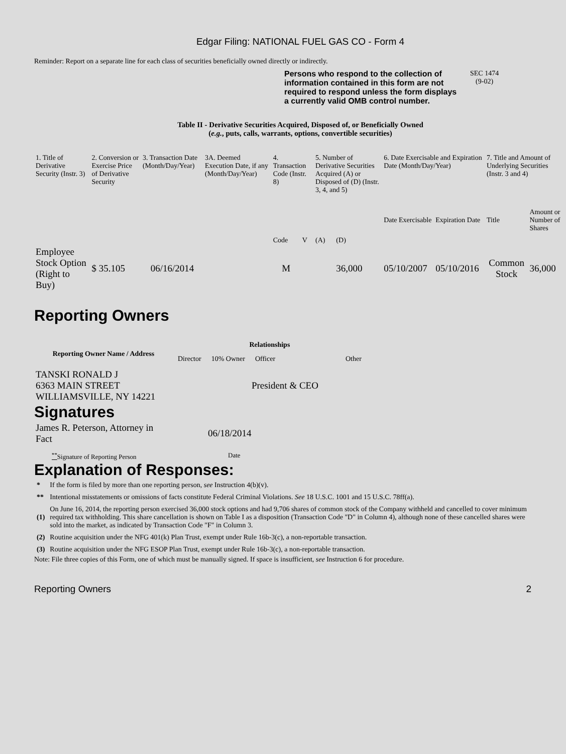Edgar Filing: NATIONAL FUEL GAS CO - Form 4
Reminder: Report on a separate line for each class of securities beneficially owned directly or indirectly.
Persons who respond to the collection of information contained in this form are not required to respond unless the form displays a currently valid OMB control number.
SEC 1474
(9-02)
Table II - Derivative Securities Acquired, Disposed of, or Beneficially Owned
(e.g., puts, calls, warrants, options, convertible securities)
| 1. Title of Derivative Security (Instr. 3) | 2. Conversion or Exercise Price of Derivative Security | 3. Transaction Date (Month/Day/Year) | 3A. Deemed Execution Date, if any (Month/Day/Year) | 4. Transaction Code (Instr. 8) | | 5. Number of Derivative Securities Acquired (A) or Disposed of (D) (Instr. 3, 4, and 5) | | 6. Date Exercisable and Expiration Date (Month/Day/Year) | | 7. Title and Amount of Underlying Securities (Instr. 3 and 4) | |
| --- | --- | --- | --- | --- | --- | --- | --- | --- | --- | --- | --- |
| | | | | Code | V | (A) | (D) | Date Exercisable | Expiration Date | Title | Amount or Number of Shares |
| Employee Stock Option (Right to Buy) | $ 35.105 | 06/16/2014 | | M | | | 36,000 | 05/10/2007 | 05/10/2016 | Common Stock | 36,000 |
Reporting Owners
| Reporting Owner Name / Address | Relationships | | | |
| --- | --- | --- | --- | --- |
| | Director | 10% Owner | Officer | Other |
| TANSKI RONALD J 6363 MAIN STREET WILLIAMSVILLE, NY 14221 | | | President & CEO | |
Signatures
| James R. Peterson, Attorney in Fact | 06/18/2014 |
| <sup>**</sup> Signature of Reporting Person | Date |
Explanation of Responses:
| * | If the form is filed by more than one reporting person, see Instruction 4(b)(v). |
| ** | Intentional misstatements or omissions of facts constitute Federal Criminal Violations. See 18 U.S.C. 1001 and 15 U.S.C. 78ff(a). |
| (1) | On June 16, 2014, the reporting person exercised 36,000 stock options and had 9,706 shares of common stock of the Company withheld and cancelled to cover minimum required tax withholding. This share cancellation is shown on Table I as a disposition (Transaction Code "D" in Column 4), although none of these cancelled shares were sold into the market, as indicated by Transaction Code "F" in Column 3. |
| (2) | Routine acquisition under the NFG 401(k) Plan Trust, exempt under Rule 16b-3(c), a non-reportable transaction. |
| (3) | Routine acquisition under the NFG ESOP Plan Trust, exempt under Rule 16b-3(c), a non-reportable transaction. |
Note: File three copies of this Form, one of which must be manually signed. If space is insufficient, see Instruction 6 for procedure.
Reporting Owners 2